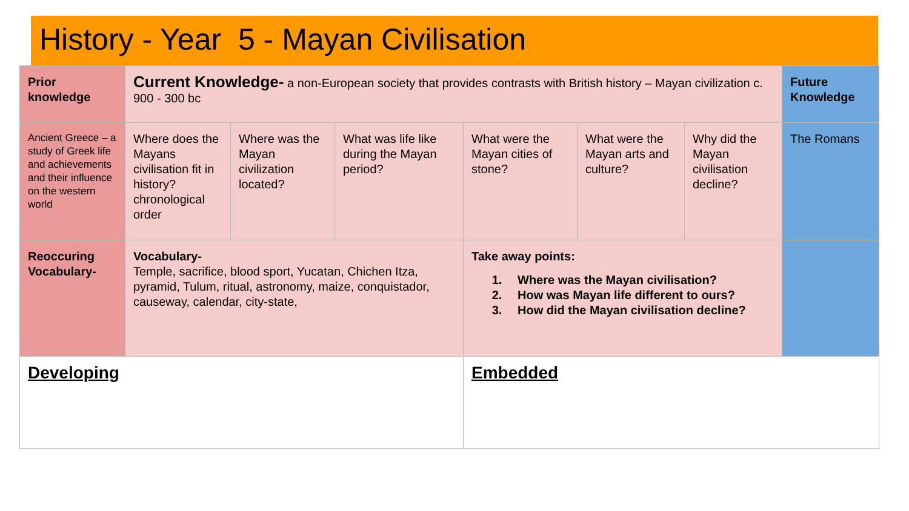History - Year 5 - Mayan Civilisation
| Prior knowledge | Current Knowledge- a non-European society that provides contrasts with British history – Mayan civilization c. 900 - 300 bc | | | | | | Future Knowledge |
| Ancient Greece – a study of Greek life and achievements and their influence on the western world | Where does the Mayans civilisation fit in history? chronological order | Where was the Mayan civilization located? | What was life like during the Mayan period? | What were the Mayan cities of stone? | What were the Mayan arts and culture? | Why did the Mayan civilisation decline? | The Romans |
| Reoccuring Vocabulary- | Vocabulary- Temple, sacrifice, blood sport, Yucatan, Chichen Itza, pyramid, Tulum, ritual, astronomy, maize, conquistador, causeway, calendar, city-state, | | | Take away points: 1. Where was the Mayan civilisation? 2. How was Mayan life different to ours? 3. How did the Mayan civilisation decline? | | | |
| Developing | | | | Embedded | | | |